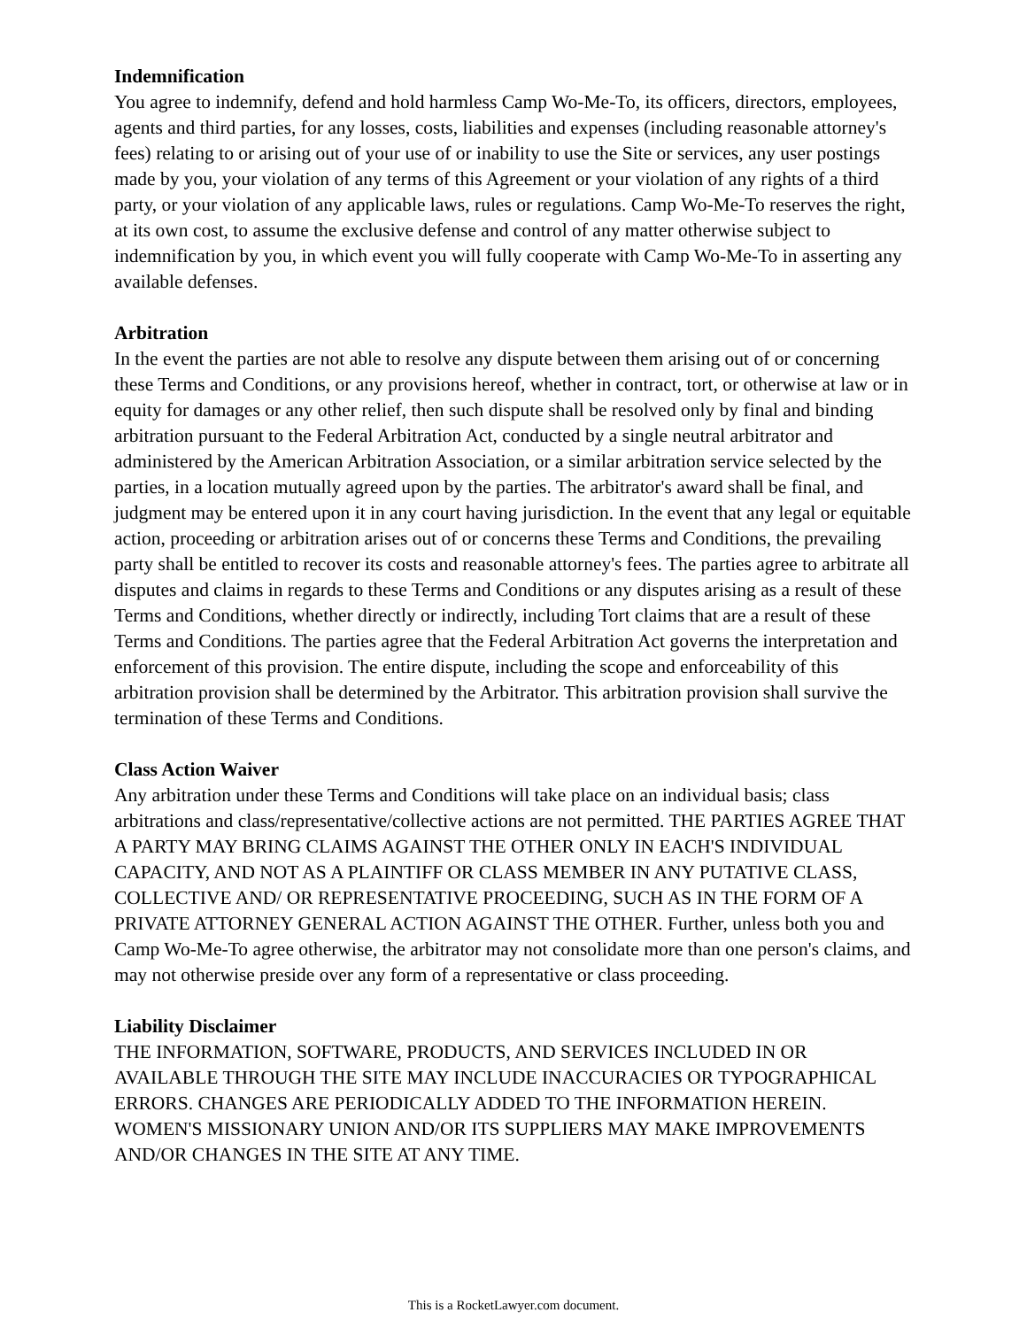Indemnification
You agree to indemnify, defend and hold harmless Camp Wo-Me-To, its officers, directors, employees, agents and third parties, for any losses, costs, liabilities and expenses (including reasonable attorney's fees) relating to or arising out of your use of or inability to use the Site or services, any user postings made by you, your violation of any terms of this Agreement or your violation of any rights of a third party, or your violation of any applicable laws, rules or regulations. Camp Wo-Me-To reserves the right, at its own cost, to assume the exclusive defense and control of any matter otherwise subject to indemnification by you, in which event you will fully cooperate with Camp Wo-Me-To in asserting any available defenses.
Arbitration
In the event the parties are not able to resolve any dispute between them arising out of or concerning these Terms and Conditions, or any provisions hereof, whether in contract, tort, or otherwise at law or in equity for damages or any other relief, then such dispute shall be resolved only by final and binding arbitration pursuant to the Federal Arbitration Act, conducted by a single neutral arbitrator and administered by the American Arbitration Association, or a similar arbitration service selected by the parties, in a location mutually agreed upon by the parties. The arbitrator's award shall be final, and judgment may be entered upon it in any court having jurisdiction. In the event that any legal or equitable action, proceeding or arbitration arises out of or concerns these Terms and Conditions, the prevailing party shall be entitled to recover its costs and reasonable attorney's fees. The parties agree to arbitrate all disputes and claims in regards to these Terms and Conditions or any disputes arising as a result of these Terms and Conditions, whether directly or indirectly, including Tort claims that are a result of these Terms and Conditions. The parties agree that the Federal Arbitration Act governs the interpretation and enforcement of this provision. The entire dispute, including the scope and enforceability of this arbitration provision shall be determined by the Arbitrator. This arbitration provision shall survive the termination of these Terms and Conditions.
Class Action Waiver
Any arbitration under these Terms and Conditions will take place on an individual basis; class arbitrations and class/representative/collective actions are not permitted. THE PARTIES AGREE THAT A PARTY MAY BRING CLAIMS AGAINST THE OTHER ONLY IN EACH'S INDIVIDUAL CAPACITY, AND NOT AS A PLAINTIFF OR CLASS MEMBER IN ANY PUTATIVE CLASS, COLLECTIVE AND/ OR REPRESENTATIVE PROCEEDING, SUCH AS IN THE FORM OF A PRIVATE ATTORNEY GENERAL ACTION AGAINST THE OTHER. Further, unless both you and Camp Wo-Me-To agree otherwise, the arbitrator may not consolidate more than one person's claims, and may not otherwise preside over any form of a representative or class proceeding.
Liability Disclaimer
THE INFORMATION, SOFTWARE, PRODUCTS, AND SERVICES INCLUDED IN OR AVAILABLE THROUGH THE SITE MAY INCLUDE INACCURACIES OR TYPOGRAPHICAL ERRORS. CHANGES ARE PERIODICALLY ADDED TO THE INFORMATION HEREIN. WOMEN'S MISSIONARY UNION AND/OR ITS SUPPLIERS MAY MAKE IMPROVEMENTS AND/OR CHANGES IN THE SITE AT ANY TIME.
This is a RocketLawyer.com document.